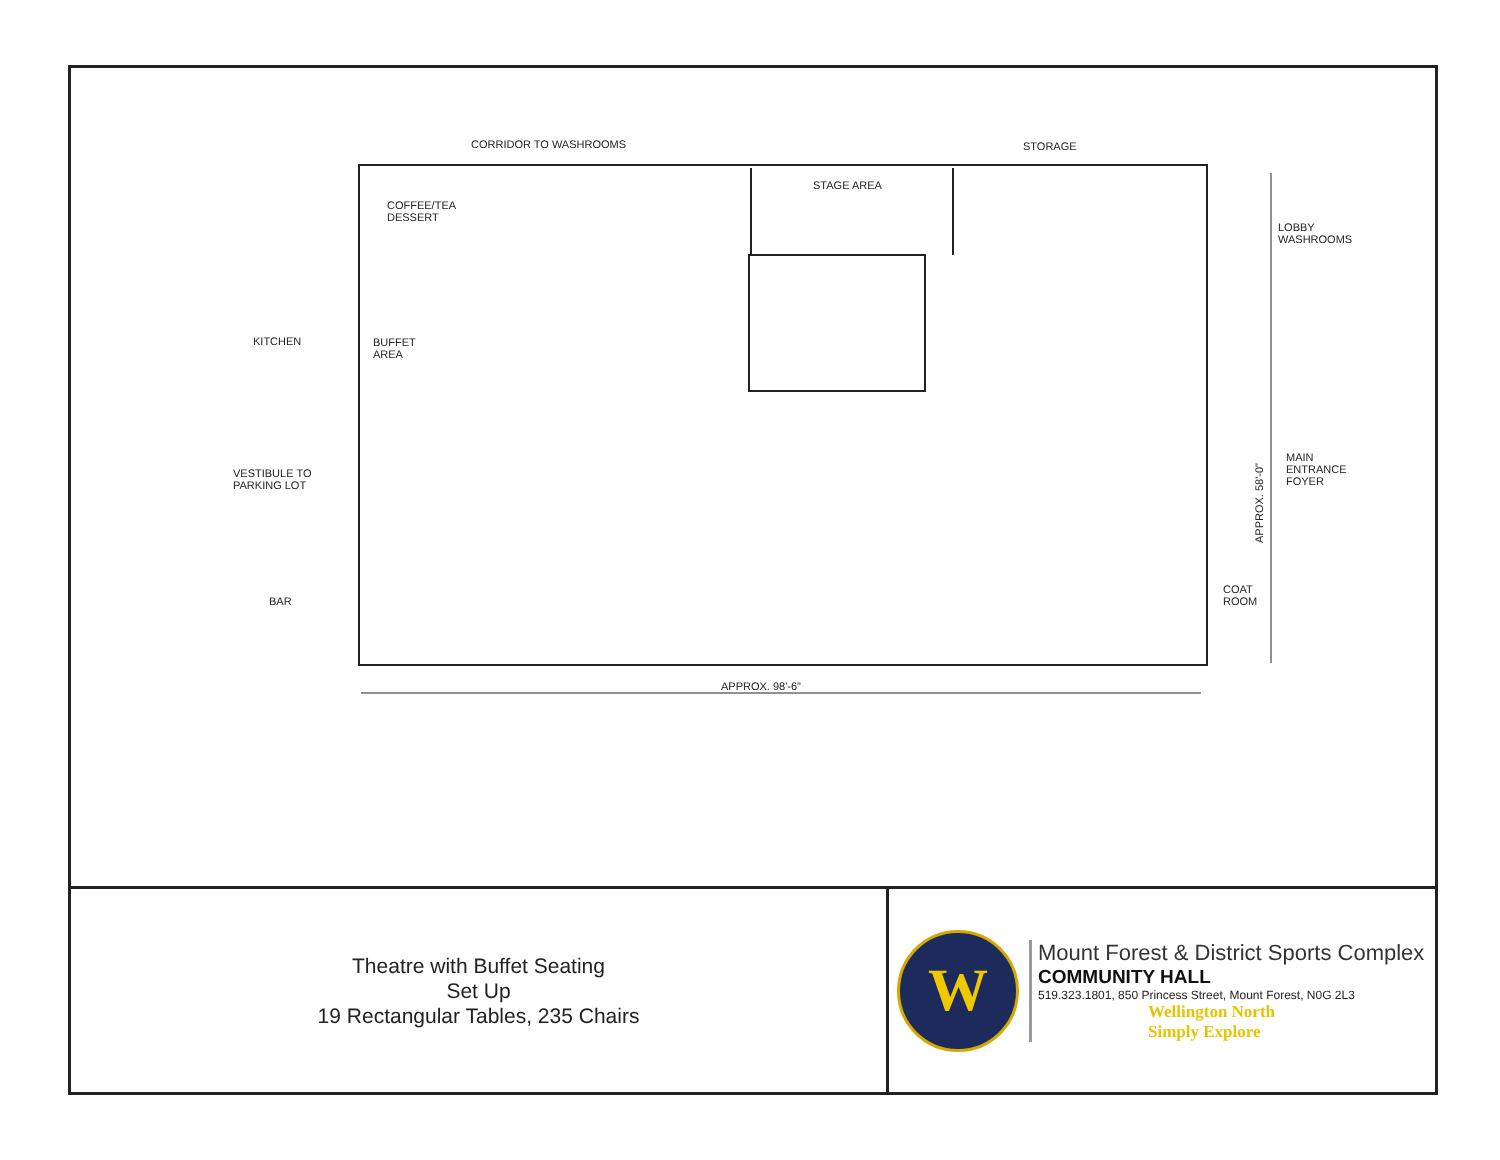CORRIDOR TO WASHROOMS STORAGE
STAGE AREA
COFFEE/TEA
DESSERT
LOBBY
WASHROOMS
KITCHEN
BUFFET
AREA
APPROX. 58'-0"
MAIN
ENTRANCE
FOYER
VESTIBULE TO
PARKING LOT
COAT
ROOM
BAR
APPROX. 98'-6"
Theatre with Buffet Seating
Set Up
19 Rectangular Tables, 235 Chairs
W
Mount Forest & District Sports Complex
COMMUNITY HALL
519.323.1801, 850 Princess Street, Mount Forest, N0G 2L3
Wellington North
Simply Explore